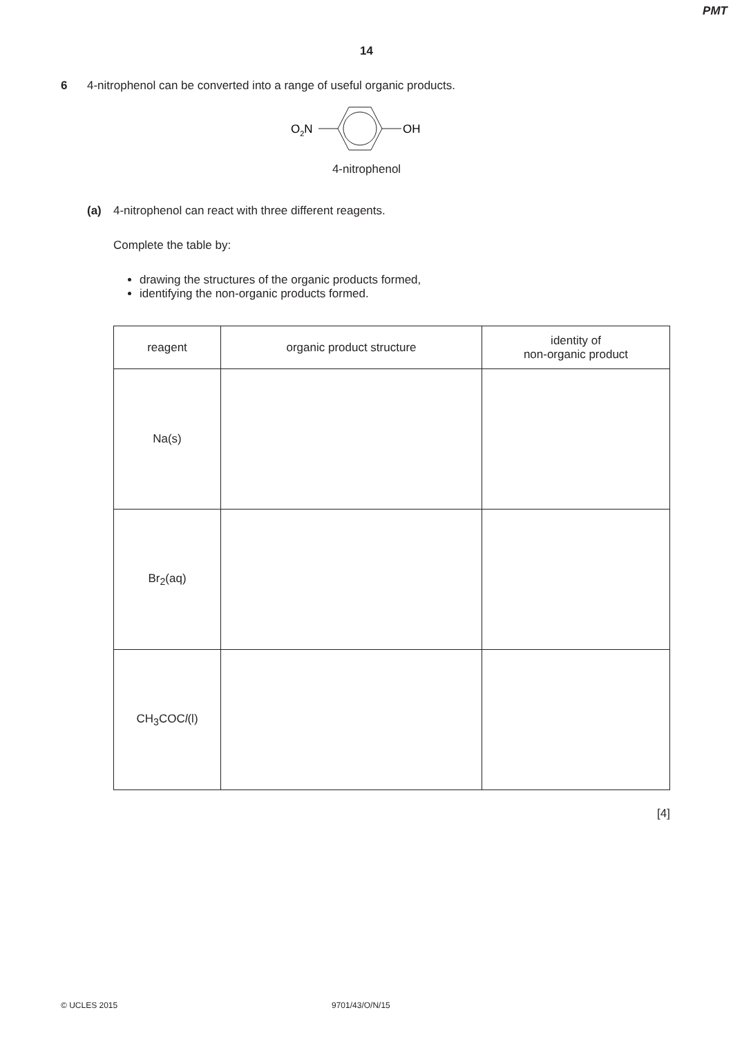PMT
14
6 4-nitrophenol can be converted into a range of useful organic products.
O2N
OH
4-nitrophenol
(a) 4-nitrophenol can react with three different reagents.
Complete the table by:
drawing the structures of the organic products formed,
identifying the non-organic products formed.
| reagent | organic product structure | identity of non-organic product |
| --- | --- | --- |
| Na(s) | | |
| Br<sub>2</sub>(aq) | | |
| CH<sub>3</sub>COC l (l) | | |
[4]
© UCLES 2015 9701/43/O/N/15